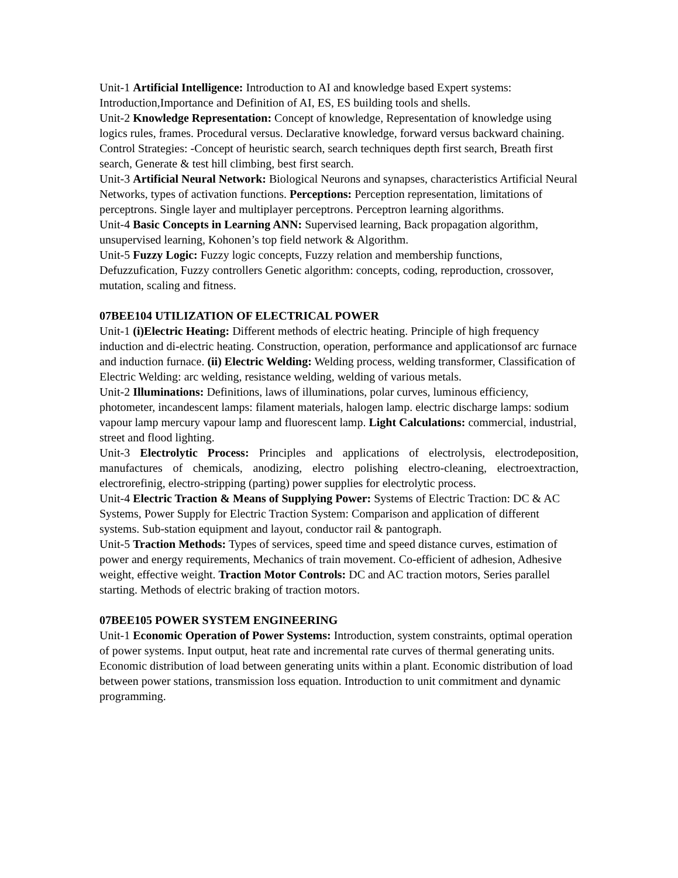Unit-1 Artificial Intelligence: Introduction to AI and knowledge based Expert systems: Introduction,Importance and Definition of AI, ES, ES building tools and shells.
Unit-2 Knowledge Representation: Concept of knowledge, Representation of knowledge using logics rules, frames. Procedural versus. Declarative knowledge, forward versus backward chaining. Control Strategies: -Concept of heuristic search, search techniques depth first search, Breath first search, Generate & test hill climbing, best first search.
Unit-3 Artificial Neural Network: Biological Neurons and synapses, characteristics Artificial Neural Networks, types of activation functions. Perceptions: Perception representation, limitations of perceptrons. Single layer and multiplayer perceptrons. Perceptron learning algorithms.
Unit-4 Basic Concepts in Learning ANN: Supervised learning, Back propagation algorithm, unsupervised learning, Kohonen’s top field network & Algorithm.
Unit-5 Fuzzy Logic: Fuzzy logic concepts, Fuzzy relation and membership functions, Defuzzufication, Fuzzy controllers Genetic algorithm: concepts, coding, reproduction, crossover, mutation, scaling and fitness.
07BEE104 UTILIZATION OF ELECTRICAL POWER
Unit-1 (i)Electric Heating: Different methods of electric heating. Principle of high frequency induction and di-electric heating. Construction, operation, performance and applicationsof arc furnace and induction furnace. (ii) Electric Welding: Welding process, welding transformer, Classification of Electric Welding: arc welding, resistance welding, welding of various metals.
Unit-2 Illuminations: Definitions, laws of illuminations, polar curves, luminous efficiency, photometer, incandescent lamps: filament materials, halogen lamp. electric discharge lamps: sodium vapour lamp mercury vapour lamp and fluorescent lamp. Light Calculations: commercial, industrial, street and flood lighting.
Unit-3 Electrolytic Process: Principles and applications of electrolysis, electrodeposition, manufactures of chemicals, anodizing, electro polishing electro-cleaning, electroextraction, electrorefinig, electro-stripping (parting) power supplies for electrolytic process.
Unit-4 Electric Traction & Means of Supplying Power: Systems of Electric Traction: DC & AC Systems, Power Supply for Electric Traction System: Comparison and application of different systems. Sub-station equipment and layout, conductor rail & pantograph.
Unit-5 Traction Methods: Types of services, speed time and speed distance curves, estimation of power and energy requirements, Mechanics of train movement. Co-efficient of adhesion, Adhesive weight, effective weight. Traction Motor Controls: DC and AC traction motors, Series parallel starting. Methods of electric braking of traction motors.
07BEE105 POWER SYSTEM ENGINEERING
Unit-1 Economic Operation of Power Systems: Introduction, system constraints, optimal operation of power systems. Input output, heat rate and incremental rate curves of thermal generating units. Economic distribution of load between generating units within a plant. Economic distribution of load between power stations, transmission loss equation. Introduction to unit commitment and dynamic programming.